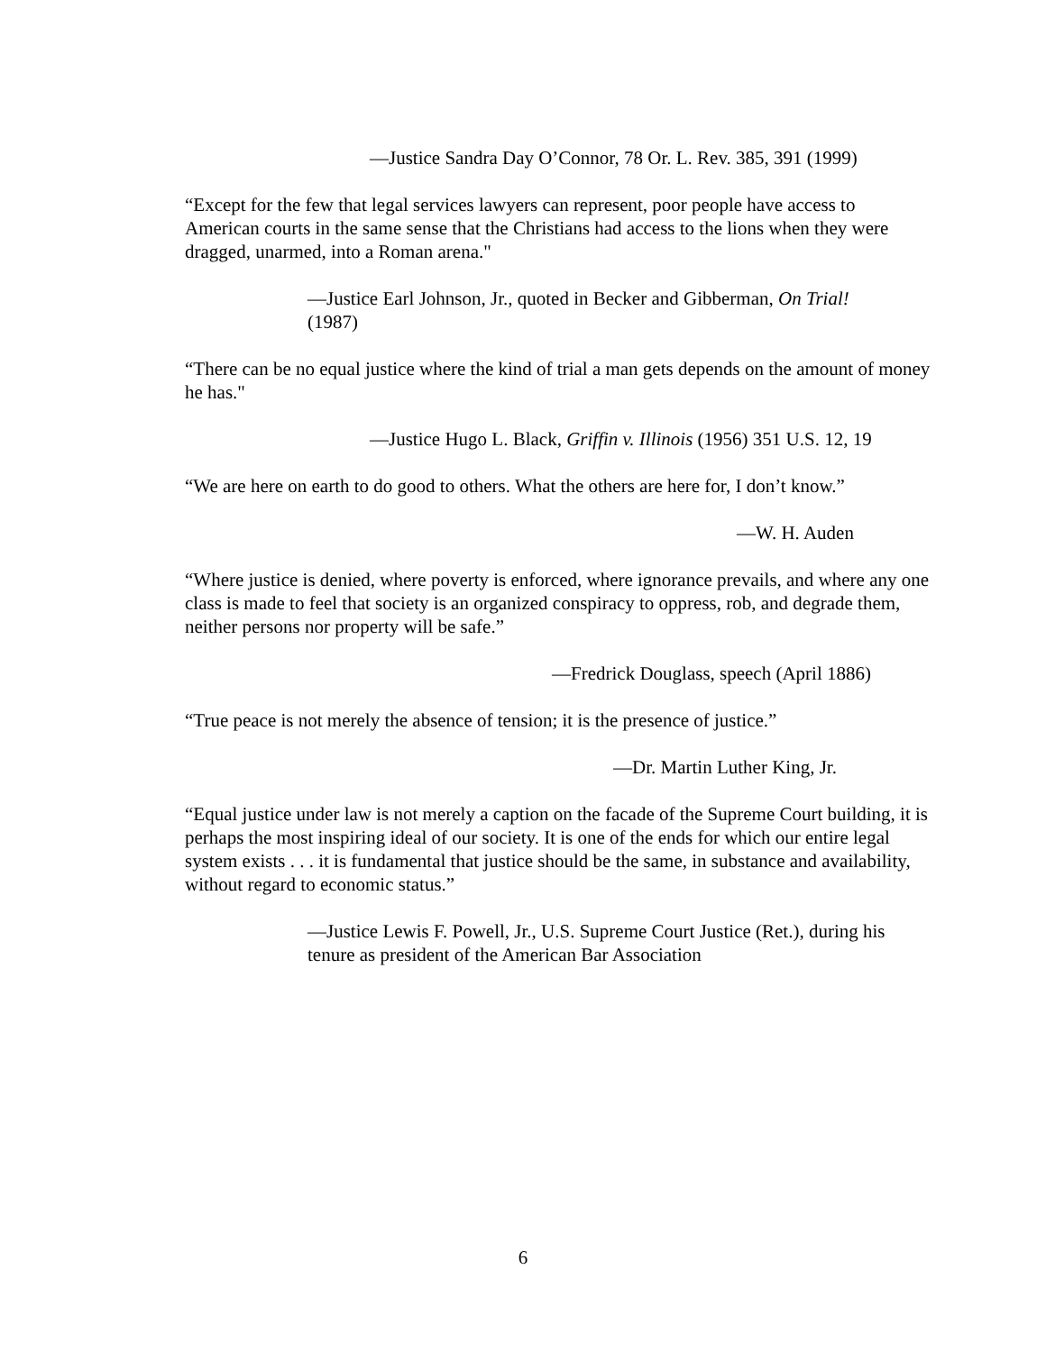—Justice Sandra Day O’Connor, 78 Or. L. Rev. 385, 391 (1999)
“Except for the few that legal services lawyers can represent, poor people have access to American courts in the same sense that the Christians had access to the lions when they were dragged, unarmed, into a Roman arena."
—Justice Earl Johnson, Jr., quoted in Becker and Gibberman, On Trial! (1987)
“There can be no equal justice where the kind of trial a man gets depends on the amount of money he has."
—Justice Hugo L. Black, Griffin v. Illinois (1956) 351 U.S. 12, 19
“We are here on earth to do good to others. What the others are here for, I don’t know.”
—W. H. Auden
“Where justice is denied, where poverty is enforced, where ignorance prevails, and where any one class is made to feel that society is an organized conspiracy to oppress, rob, and degrade them, neither persons nor property will be safe.”
—Fredrick Douglass, speech (April 1886)
“True peace is not merely the absence of tension; it is the presence of justice.”
—Dr. Martin Luther King, Jr.
“Equal justice under law is not merely a caption on the facade of the Supreme Court building, it is perhaps the most inspiring ideal of our society. It is one of the ends for which our entire legal system exists . . . it is fundamental that justice should be the same, in substance and availability, without regard to economic status.”
—Justice Lewis F. Powell, Jr., U.S. Supreme Court Justice (Ret.), during his tenure as president of the American Bar Association
6